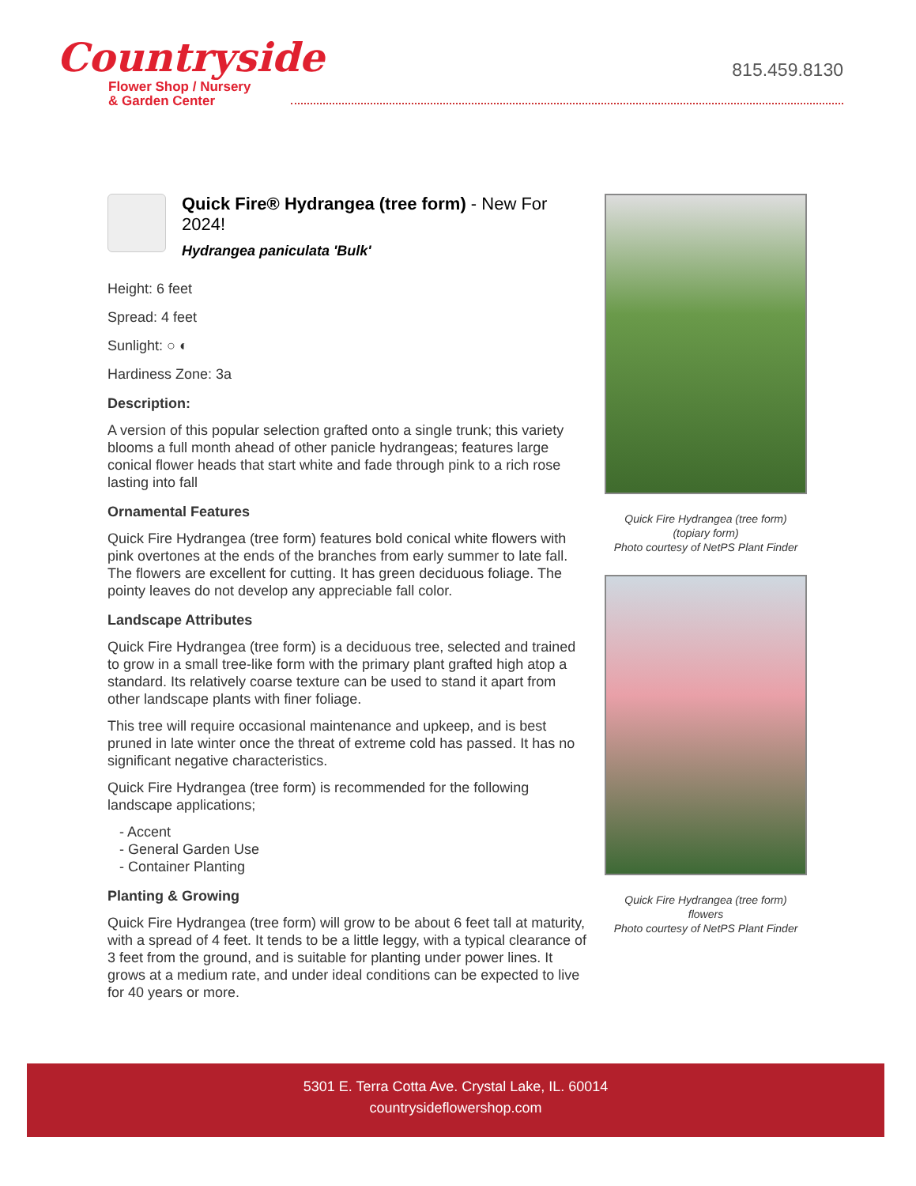Countryside
Flower Shop / Nursery
& Garden Center
815.459.8130
Quick Fire® Hydrangea (tree form) - New For 2024!
Hydrangea paniculata 'Bulk'
Height: 6 feet
Spread: 4 feet
Sunlight: ○ ◐
Hardiness Zone: 3a
Description:
A version of this popular selection grafted onto a single trunk; this variety blooms a full month ahead of other panicle hydrangeas; features large conical flower heads that start white and fade through pink to a rich rose lasting into fall
Ornamental Features
Quick Fire Hydrangea (tree form) features bold conical white flowers with pink overtones at the ends of the branches from early summer to late fall. The flowers are excellent for cutting. It has green deciduous foliage. The pointy leaves do not develop any appreciable fall color.
Landscape Attributes
Quick Fire Hydrangea (tree form) is a deciduous tree, selected and trained to grow in a small tree-like form with the primary plant grafted high atop a standard. Its relatively coarse texture can be used to stand it apart from other landscape plants with finer foliage.
This tree will require occasional maintenance and upkeep, and is best pruned in late winter once the threat of extreme cold has passed. It has no significant negative characteristics.
Quick Fire Hydrangea (tree form) is recommended for the following landscape applications;
- Accent
- General Garden Use
- Container Planting
Planting & Growing
Quick Fire Hydrangea (tree form) will grow to be about 6 feet tall at maturity, with a spread of 4 feet. It tends to be a little leggy, with a typical clearance of 3 feet from the ground, and is suitable for planting under power lines. It grows at a medium rate, and under ideal conditions can be expected to live for 40 years or more.
Quick Fire Hydrangea (tree form)
(topiary form)
Photo courtesy of NetPS Plant Finder
Quick Fire Hydrangea (tree form)
flowers
Photo courtesy of NetPS Plant Finder
5301 E. Terra Cotta Ave. Crystal Lake, IL. 60014
countrysideflowershop.com